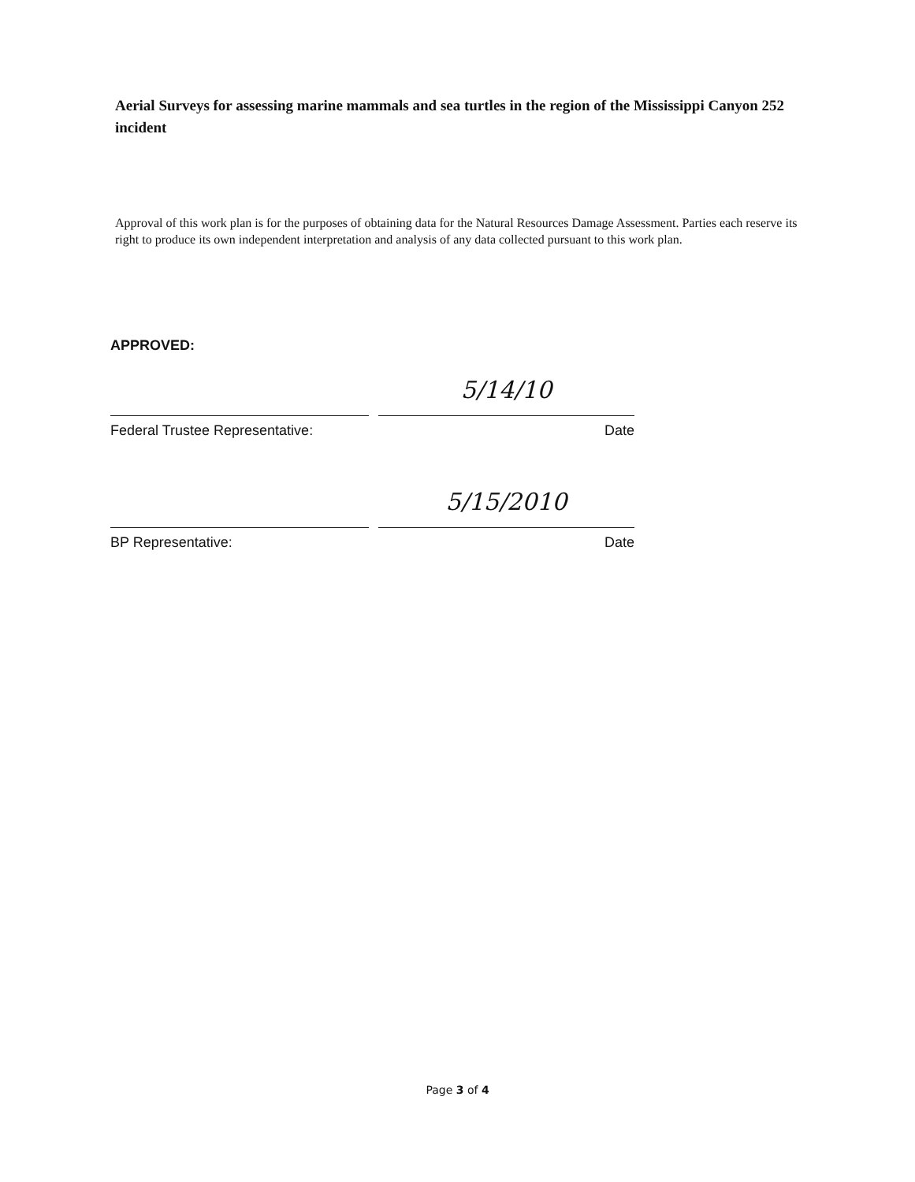Aerial Surveys for assessing marine mammals and sea turtles in the region of the Mississippi Canyon 252 incident
Approval of this work plan is for the purposes of obtaining data for the Natural Resources Damage Assessment. Parties each reserve its right to produce its own independent interpretation and analysis of any data collected pursuant to this work plan.
APPROVED:
5/14/10
Federal Trustee Representative: Date
5/15/2010
BP Representative: Date
Page 3 of 4